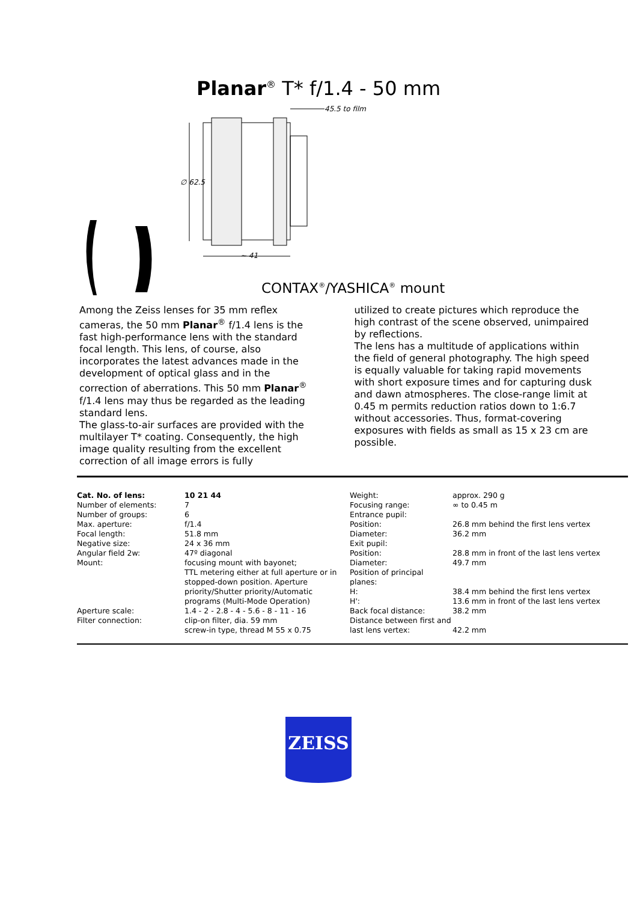Planar<sup>®</sup> T* f/1.4 - 50 mm
45.5 to film
∅ 62.5
~ 41
CONTAX<sup>®</sup>/YASHICA<sup>®</sup> mount
Among the Zeiss lenses for 35 mm reflex cameras, the 50 mm Planar<sup>®</sup> f/1.4 lens is the fast high-performance lens with the standard focal length. This lens, of course, also incorporates the latest advances made in the development of optical glass and in the correction of aberrations. This 50 mm Planar<sup>®</sup> f/1.4 lens may thus be regarded as the leading standard lens.
The glass-to-air surfaces are provided with the multilayer T* coating. Consequently, the high image quality resulting from the excellent correction of all image errors is fully
utilized to create pictures which reproduce the high contrast of the scene observed, unimpaired by reflections.
The lens has a multitude of applications within the field of general photography. The high speed is equally valuable for taking rapid movements with short exposure times and for capturing dusk and dawn atmospheres. The close-range limit at 0.45 m permits reduction ratios down to 1:6.7 without accessories. Thus, format-covering exposures with fields as small as 15 x 23 cm are possible.
| Cat. No. of lens: | 10 21 44 |
| Number of elements: | 7 |
| Number of groups: | 6 |
| Max. aperture: | f/1.4 |
| Focal length: | 51.8 mm |
| Negative size: | 24 x 36 mm |
| Angular field 2w: | 47º diagonal |
| Mount: | focusing mount with bayonet; TTL metering either at full aperture or in stopped-down position. Aperture priority/Shutter priority/Automatic programs (Multi-Mode Operation) |
| Aperture scale: | 1.4 - 2 - 2.8 - 4 - 5.6 - 8 - 11 - 16 |
| Filter connection: | clip-on filter, dia. 59 mm screw-in type, thread M 55 x 0.75 |
| Weight: | approx. 290 g |
| Focusing range: | ∞ to 0.45 m |
| Entrance pupil: | |
| Position: | 26.8 mm behind the first lens vertex |
| Diameter: | 36.2 mm |
| Exit pupil: | |
| Position: | 28.8 mm in front of the last lens vertex |
| Diameter: | 49.7 mm |
| Position of principal planes: | |
| H: | 38.4 mm behind the first lens vertex |
| H': | 13.6 mm in front of the last lens vertex |
| Back focal distance: | 38.2 mm |
| Distance between first and | |
| last lens vertex: | 42.2 mm |
ZEISS